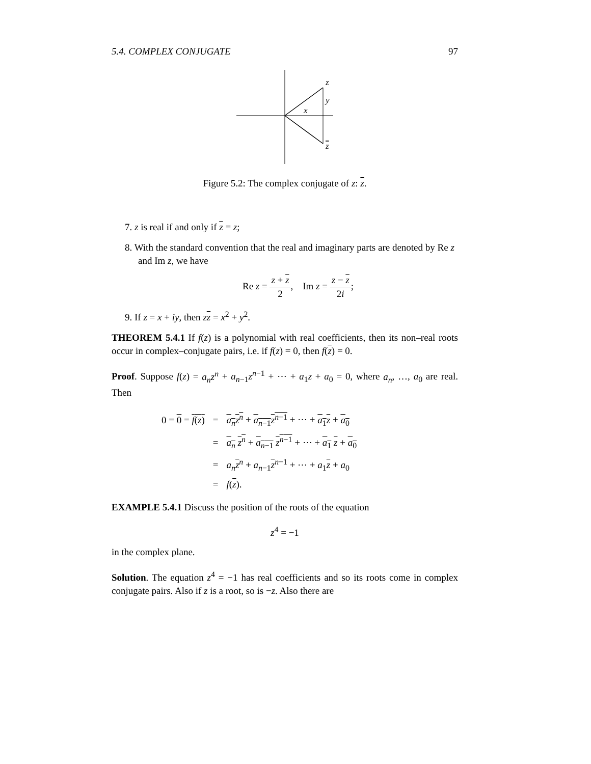5.4. COMPLEX CONJUGATE 97
z
y
x
z
Figure 5.2: The complex conjugate of z: z.
7. z is real if and only if z = z;
8. With the standard convention that the real and imaginary parts are denoted by Re z and Im z, we have
Re z = z + z 2, Im z = z − z 2i;
9. If z = x + iy, then zz = x<sup>2</sup> + y<sup>2</sup>.
THEOREM 5.4.1 If f(z) is a polynomial with real coefficients, then its non–real roots occur in complex–conjugate pairs, i.e. if f(z) = 0, then f(z) = 0.
Proof. Suppose f(z) = a<sub>n</sub>z<sup>n</sup> + a<sub>n−1</sub>z<sup>n−1</sup> + ⋯ + a<sub>1</sub>z + a<sub>0</sub> = 0, where a<sub>n</sub>, …, a<sub>0</sub> are real. Then
| 0 = 0 = f ( z ) | = | a<sub>n</sub>z<sup>n</sup> + a<sub>n−1</sub> z<sup>n−1</sup> + ⋯ + a<sub>1</sub> z + a<sub>0</sub> |
| | = | a<sub>n</sub> z<sup>n</sup> + a<sub>n−1</sub> z<sup>n−1</sup> + ⋯ + a<sub>1</sub> z + a<sub>0</sub> |
| | = | a<sub>n</sub> z<sup>n</sup> + a<sub>n−1</sub> z<sup>n−1</sup> + ⋯ + a<sub>1</sub> z + a<sub>0</sub> |
| | = | f ( z ). |
EXAMPLE 5.4.1 Discuss the position of the roots of the equation
z<sup>4</sup> = −1
in the complex plane.
Solution. The equation z<sup>4</sup> = −1 has real coefficients and so its roots come in complex conjugate pairs. Also if z is a root, so is −z. Also there are